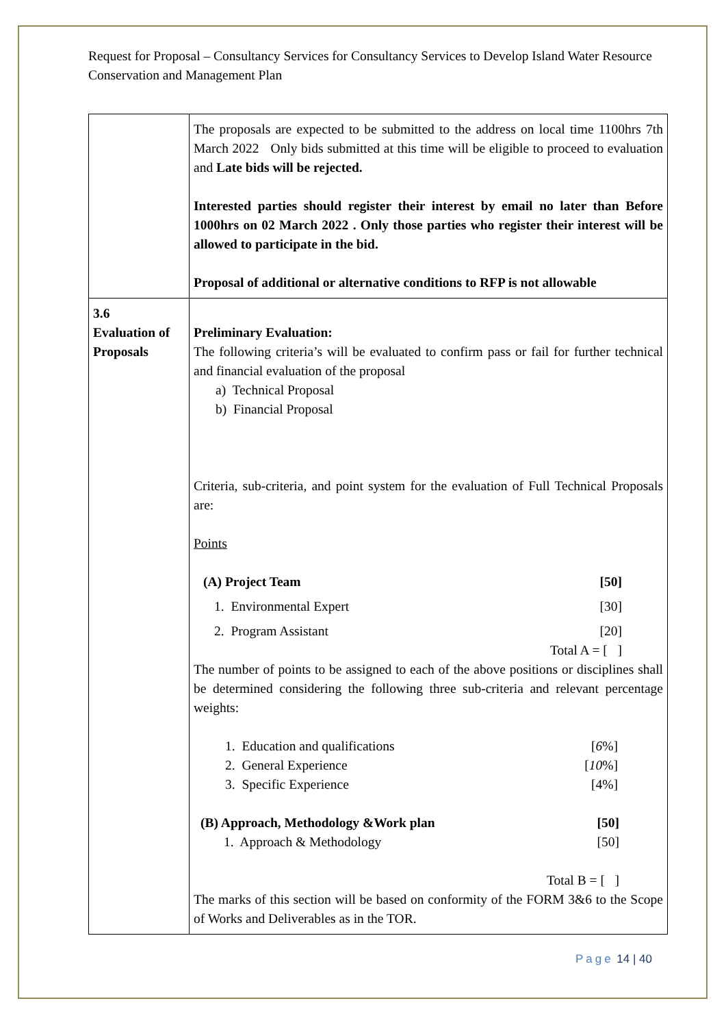Request for Proposal – Consultancy Services for Consultancy Services to Develop Island Water Resource Conservation and Management Plan
| | The proposals are expected to be submitted to the address on local time 1100hrs 7th March 2022 Only bids submitted at this time will be eligible to proceed to evaluation and Late bids will be rejected. Interested parties should register their interest by email no later than Before 1000hrs on 02 March 2022 . Only those parties who register their interest will be allowed to participate in the bid. Proposal of additional or alternative conditions to RFP is not allowable |
| 3.6 Evaluation of Proposals | Preliminary Evaluation: The following criteria’s will be evaluated to confirm pass or fail for further technical and financial evaluation of the proposal a) Technical Proposal b) Financial Proposal Criteria, sub-criteria, and point system for the evaluation of Full Technical Proposals are: Points (A) Project Team [50] 1. Environmental Expert [30] 2. Program Assistant [20] Total A = [ ] The number of points to be assigned to each of the above positions or disciplines shall be determined considering the following three sub-criteria and relevant percentage weights: 1. Education and qualifications [ 6 %] 2. General Experience [ 10 %] 3. Specific Experience [4%] (B) Approach, Methodology &Work plan [50] 1. Approach & Methodology [50] Total B = [ ] The marks of this section will be based on conformity of the FORM 3&6 to the Scope of Works and Deliverables as in the TOR. |
Page 14 | 40